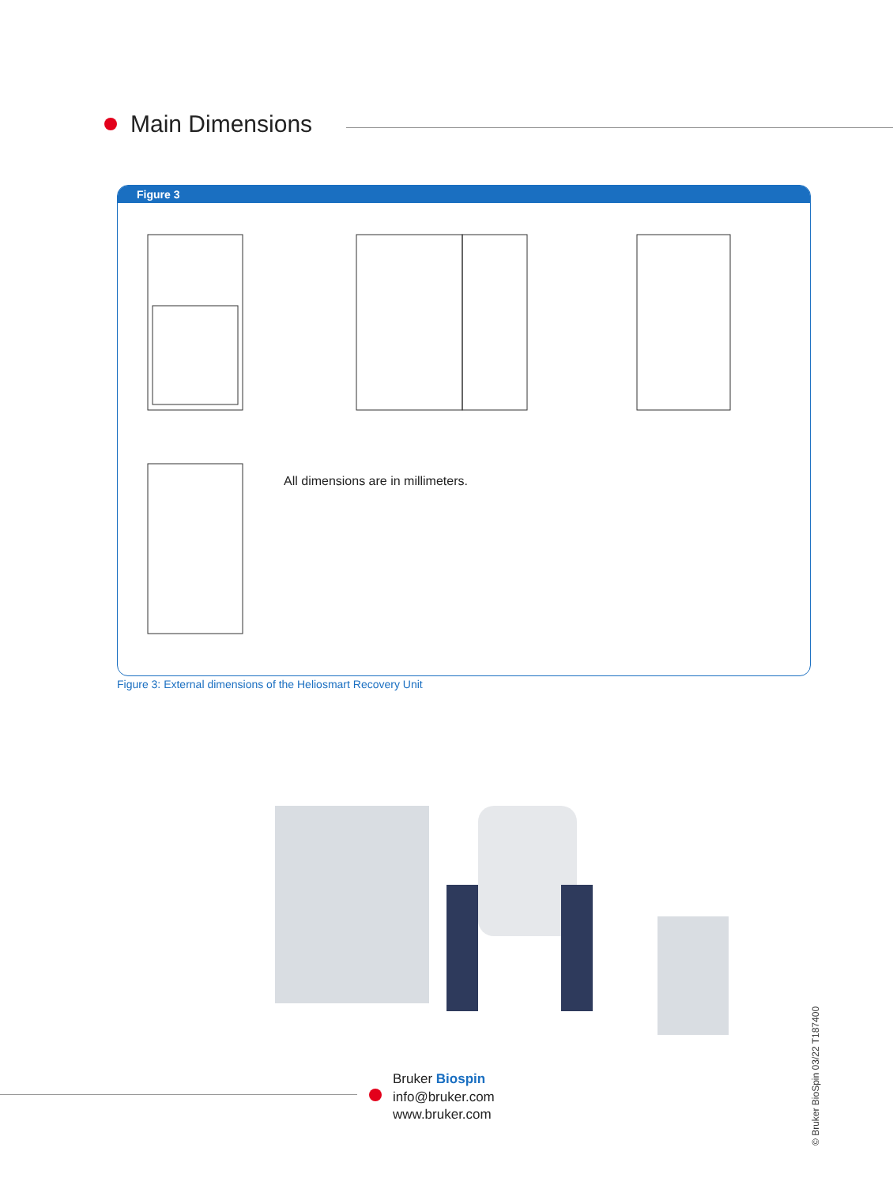Main Dimensions
Figure 3
All dimensions are in millimeters.
Figure 3: External dimensions of the Heliosmart Recovery Unit
Bruker Biospin
info@bruker.com
www.bruker.com
© Bruker BioSpin 03/22 T187400